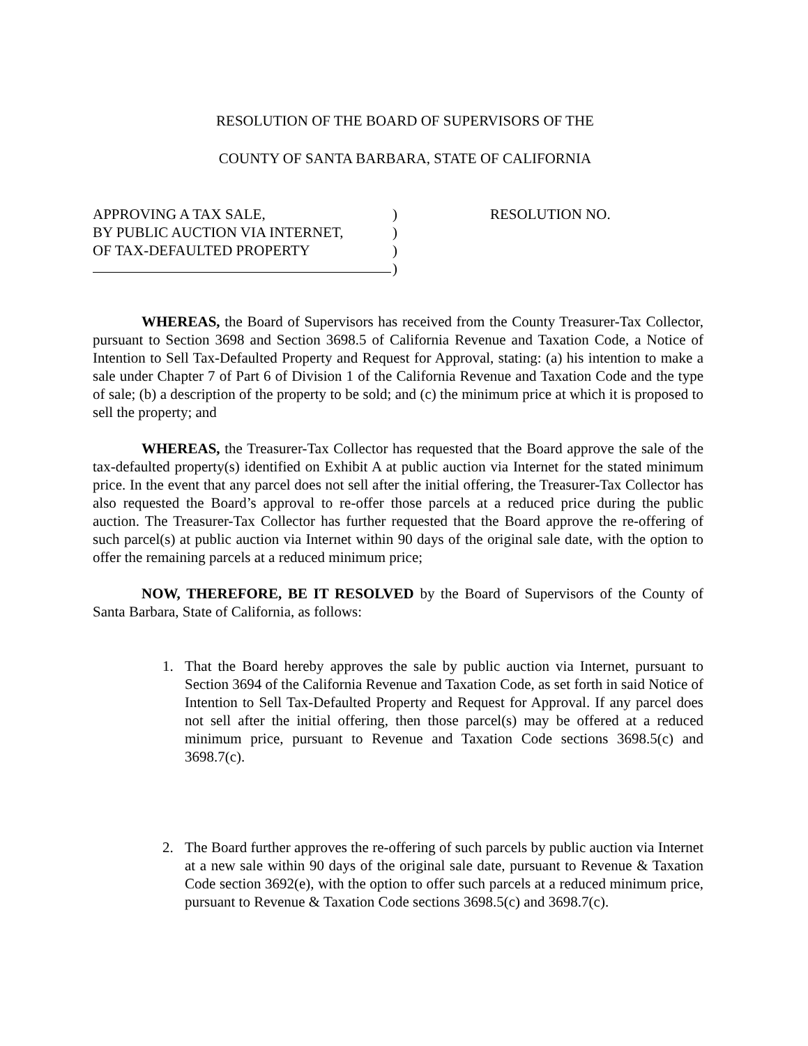RESOLUTION OF THE BOARD OF SUPERVISORS OF THE
COUNTY OF SANTA BARBARA, STATE OF CALIFORNIA
APPROVING A TAX SALE,)
BY PUBLIC AUCTION VIA INTERNET,)
OF TAX-DEFAULTED PROPERTY)
)
RESOLUTION NO.
WHEREAS, the Board of Supervisors has received from the County Treasurer-Tax Collector, pursuant to Section 3698 and Section 3698.5 of California Revenue and Taxation Code, a Notice of Intention to Sell Tax-Defaulted Property and Request for Approval, stating: (a) his intention to make a sale under Chapter 7 of Part 6 of Division 1 of the California Revenue and Taxation Code and the type of sale; (b) a description of the property to be sold; and (c) the minimum price at which it is proposed to sell the property; and
WHEREAS, the Treasurer-Tax Collector has requested that the Board approve the sale of the tax-defaulted property(s) identified on Exhibit A at public auction via Internet for the stated minimum price. In the event that any parcel does not sell after the initial offering, the Treasurer-Tax Collector has also requested the Board’s approval to re-offer those parcels at a reduced price during the public auction. The Treasurer-Tax Collector has further requested that the Board approve the re-offering of such parcel(s) at public auction via Internet within 90 days of the original sale date, with the option to offer the remaining parcels at a reduced minimum price;
NOW, THEREFORE, BE IT RESOLVED by the Board of Supervisors of the County of Santa Barbara, State of California, as follows:
1. That the Board hereby approves the sale by public auction via Internet, pursuant to Section 3694 of the California Revenue and Taxation Code, as set forth in said Notice of Intention to Sell Tax-Defaulted Property and Request for Approval. If any parcel does not sell after the initial offering, then those parcel(s) may be offered at a reduced minimum price, pursuant to Revenue and Taxation Code sections 3698.5(c) and 3698.7(c).
2. The Board further approves the re-offering of such parcels by public auction via Internet at a new sale within 90 days of the original sale date, pursuant to Revenue & Taxation Code section 3692(e), with the option to offer such parcels at a reduced minimum price, pursuant to Revenue & Taxation Code sections 3698.5(c) and 3698.7(c).